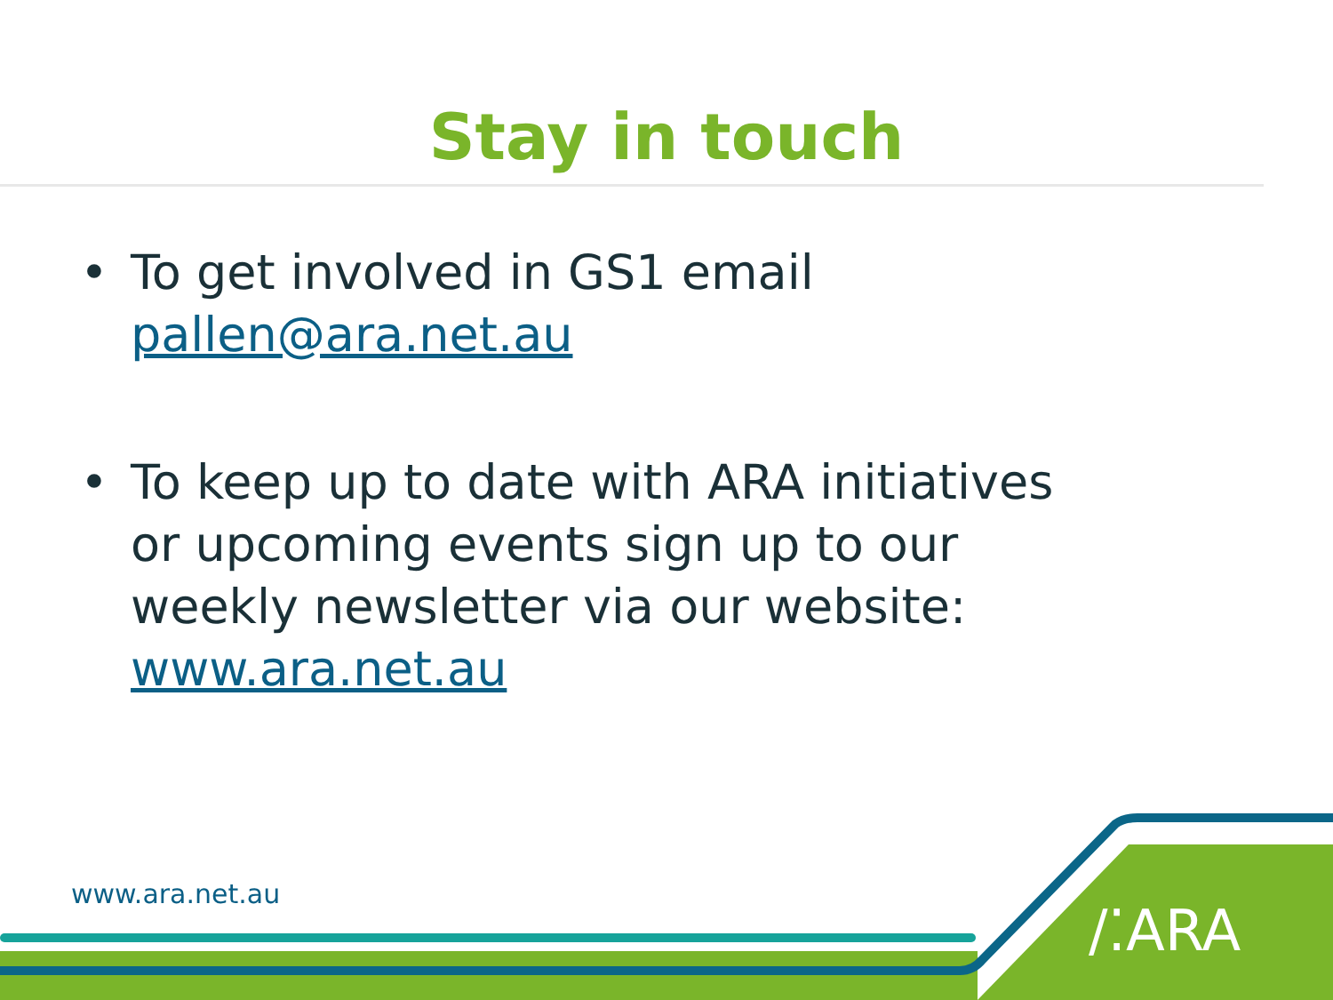Stay in touch
• To get involved in GS1 email pallen@ara.net.au
• To keep up to date with ARA initiatives or upcoming events sign up to our weekly newsletter via our website: www.ara.net.au
www.ara.net.au
/⁚ARA